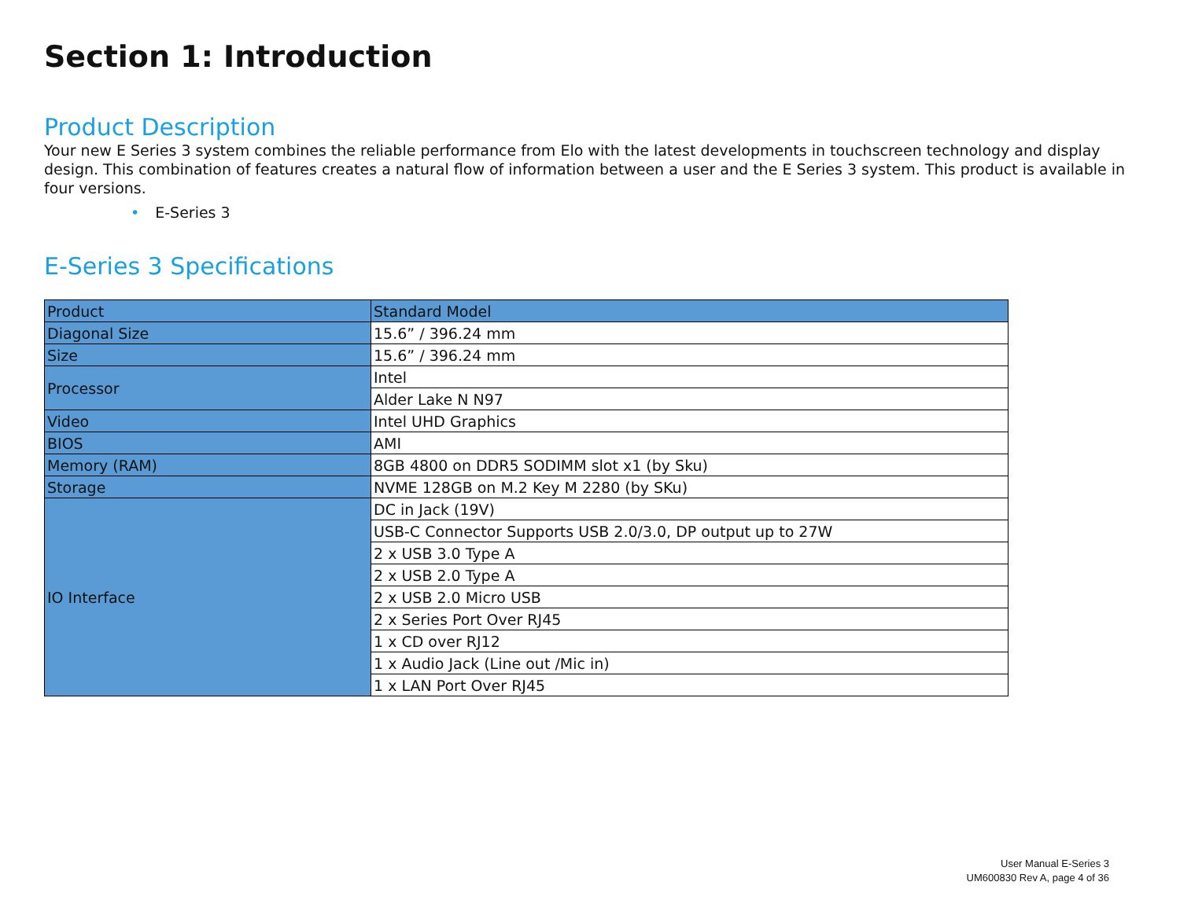Section 1: Introduction
Product Description
Your new E Series 3 system combines the reliable performance from Elo with the latest developments in touchscreen technology and display design. This combination of features creates a natural flow of information between a user and the E Series 3 system. This product is available in four versions.
• E-Series 3
E-Series 3 Specifications
| Product | Standard Model |
| Diagonal Size | 15.6” / 396.24 mm |
| Size | 15.6” / 396.24 mm |
| Processor | Intel |
| | Alder Lake N N97 |
| Video | Intel UHD Graphics |
| BIOS | AMI |
| Memory (RAM) | 8GB 4800 on DDR5 SODIMM slot x1 (by Sku) |
| Storage | NVME 128GB on M.2 Key M 2280 (by SKu) |
| IO Interface | DC in Jack (19V) |
| | USB-C Connector Supports USB 2.0/3.0, DP output up to 27W |
| | 2 x USB 3.0 Type A |
| | 2 x USB 2.0 Type A |
| | 2 x USB 2.0 Micro USB |
| | 2 x Series Port Over RJ45 |
| | 1 x CD over RJ12 |
| | 1 x Audio Jack (Line out /Mic in) |
| | 1 x LAN Port Over RJ45 |
User Manual E-Series 3
UM600830 Rev A, page 4 of 36